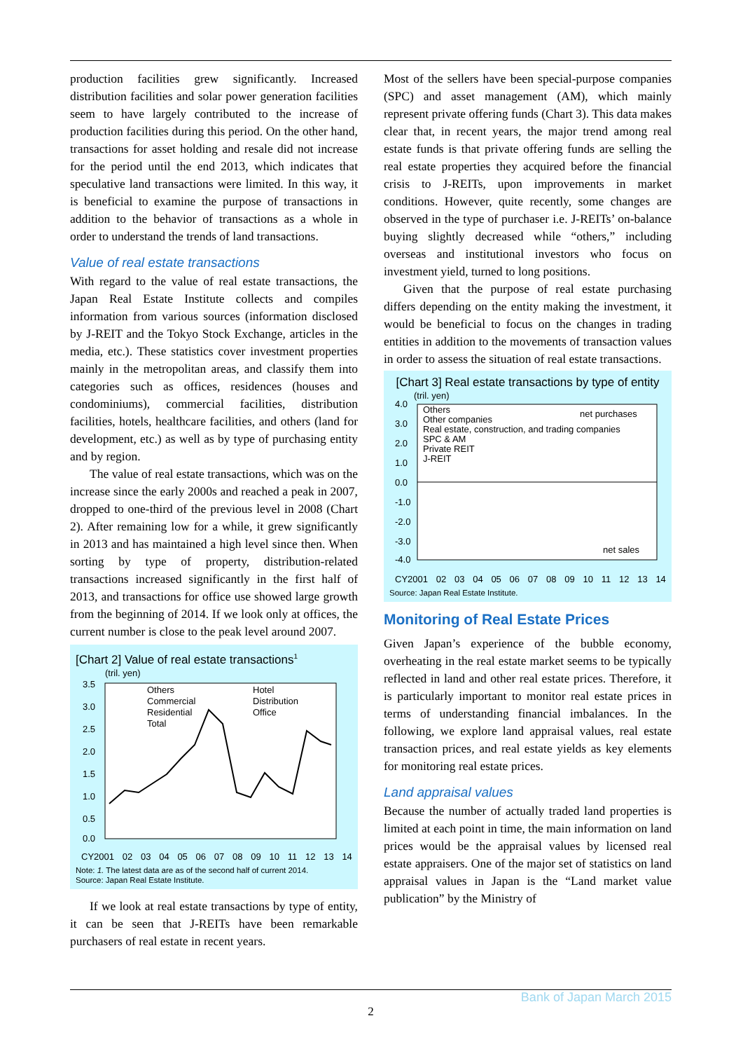production facilities grew significantly. Increased distribution facilities and solar power generation facilities seem to have largely contributed to the increase of production facilities during this period. On the other hand, transactions for asset holding and resale did not increase for the period until the end 2013, which indicates that speculative land transactions were limited. In this way, it is beneficial to examine the purpose of transactions in addition to the behavior of transactions as a whole in order to understand the trends of land transactions.
Value of real estate transactions
With regard to the value of real estate transactions, the Japan Real Estate Institute collects and compiles information from various sources (information disclosed by J-REIT and the Tokyo Stock Exchange, articles in the media, etc.). These statistics cover investment properties mainly in the metropolitan areas, and classify them into categories such as offices, residences (houses and condominiums), commercial facilities, distribution facilities, hotels, healthcare facilities, and others (land for development, etc.) as well as by type of purchasing entity and by region.
The value of real estate transactions, which was on the increase since the early 2000s and reached a peak in 2007, dropped to one-third of the previous level in 2008 (Chart 2). After remaining low for a while, it grew significantly in 2013 and has maintained a high level since then. When sorting by type of property, distribution-related transactions increased significantly in the first half of 2013, and transactions for office use showed large growth from the beginning of 2014. If we look only at offices, the current number is close to the peak level around 2007.
[Chart 2] Value of real estate transactions<sup>1</sup>
(tril. yen)
3.5
3.0
2.5
2.0
1.5
1.0
0.5
0.0
Others
Commercial
Residential
Total
Hotel
Distribution
Office
CY2001 02 03 04 05 06 07 08 09 10 11 12 13 14
Note: 1. The latest data are as of the second half of current 2014.
Source: Japan Real Estate Institute.
If we look at real estate transactions by type of entity, it can be seen that J-REITs have been remarkable purchasers of real estate in recent years.
Most of the sellers have been special-purpose companies (SPC) and asset management (AM), which mainly represent private offering funds (Chart 3). This data makes clear that, in recent years, the major trend among real estate funds is that private offering funds are selling the real estate properties they acquired before the financial crisis to J-REITs, upon improvements in market conditions. However, quite recently, some changes are observed in the type of purchaser i.e. J-REITs’ on-balance buying slightly decreased while “others,” including overseas and institutional investors who focus on investment yield, turned to long positions.
Given that the purpose of real estate purchasing differs depending on the entity making the investment, it would be beneficial to focus on the changes in trading entities in addition to the movements of transaction values in order to assess the situation of real estate transactions.
[Chart 3] Real estate transactions by type of entity
(tril. yen)
4.0
3.0
2.0
1.0
0.0
-1.0
-2.0
-3.0
-4.0
Others
Other companies
Real estate, construction, and trading companies
SPC & AM
Private REIT
J-REIT
net purchases
net sales
CY2001 02 03 04 05 06 07 08 09 10 11 12 13 14
Source: Japan Real Estate Institute.
Monitoring of Real Estate Prices
Given Japan’s experience of the bubble economy, overheating in the real estate market seems to be typically reflected in land and other real estate prices. Therefore, it is particularly important to monitor real estate prices in terms of understanding financial imbalances. In the following, we explore land appraisal values, real estate transaction prices, and real estate yields as key elements for monitoring real estate prices.
Land appraisal values
Because the number of actually traded land properties is limited at each point in time, the main information on land prices would be the appraisal values by licensed real estate appraisers. One of the major set of statistics on land appraisal values in Japan is the “Land market value publication” by the Ministry of
Bank of Japan March 2015
2